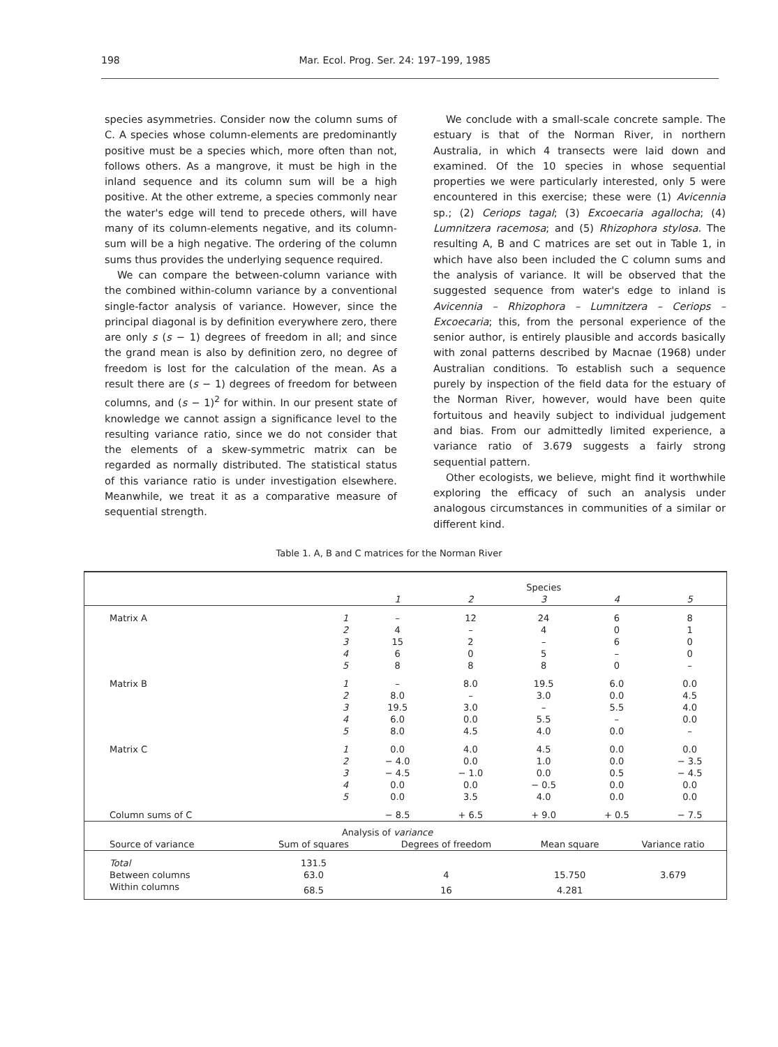198 Mar. Ecol. Prog. Ser. 24: 197–199, 1985
species asymmetries. Consider now the column sums of C. A species whose column-elements are predominantly positive must be a species which, more often than not, follows others. As a mangrove, it must be high in the inland sequence and its column sum will be a high positive. At the other extreme, a species commonly near the water's edge will tend to precede others, will have many of its column-elements negative, and its column-sum will be a high negative. The ordering of the column sums thus provides the underlying sequence required.
We can compare the between-column variance with the combined within-column variance by a conventional single-factor analysis of variance. However, since the principal diagonal is by definition everywhere zero, there are only s (s − 1) degrees of freedom in all; and since the grand mean is also by definition zero, no degree of freedom is lost for the calculation of the mean. As a result there are (s − 1) degrees of freedom for between columns, and (s − 1)<sup>2</sup> for within. In our present state of knowledge we cannot assign a significance level to the resulting variance ratio, since we do not consider that the elements of a skew-symmetric matrix can be regarded as normally distributed. The statistical status of this variance ratio is under investigation elsewhere. Meanwhile, we treat it as a comparative measure of sequential strength.
We conclude with a small-scale concrete sample. The estuary is that of the Norman River, in northern Australia, in which 4 transects were laid down and examined. Of the 10 species in whose sequential properties we were particularly interested, only 5 were encountered in this exercise; these were (1) Avicennia sp.; (2) Ceriops tagal; (3) Excoecaria agallocha; (4) Lumnitzera racemosa; and (5) Rhizophora stylosa. The resulting A, B and C matrices are set out in Table 1, in which have also been included the C column sums and the analysis of variance. It will be observed that the suggested sequence from water's edge to inland is Avicennia – Rhizophora – Lumnitzera – Ceriops – Excoecaria; this, from the personal experience of the senior author, is entirely plausible and accords basically with zonal patterns described by Macnae (1968) under Australian conditions. To establish such a sequence purely by inspection of the field data for the estuary of the Norman River, however, would have been quite fortuitous and heavily subject to individual judgement and bias. From our admittedly limited experience, a variance ratio of 3.679 suggests a fairly strong sequential pattern.
Other ecologists, we believe, might find it worthwhile exploring the efficacy of such an analysis under analogous circumstances in communities of a similar or different kind.
Table 1. A, B and C matrices for the Norman River
| | | Species | | | | |
| | | 1 | 2 | 3 | 4 | 5 |
| Matrix A | 1 | – | 12 | 24 | 6 | 8 |
| | 2 | 4 | – | 4 | 0 | 1 |
| | 3 | 15 | 2 | – | 6 | 0 |
| | 4 | 6 | 0 | 5 | – | 0 |
| | 5 | 8 | 8 | 8 | 0 | – |
| Matrix B | 1 | – | 8.0 | 19.5 | 6.0 | 0.0 |
| | 2 | 8.0 | – | 3.0 | 0.0 | 4.5 |
| | 3 | 19.5 | 3.0 | – | 5.5 | 4.0 |
| | 4 | 6.0 | 0.0 | 5.5 | – | 0.0 |
| | 5 | 8.0 | 4.5 | 4.0 | 0.0 | – |
| Matrix C | 1 | 0.0 | 4.0 | 4.5 | 0.0 | 0.0 |
| | 2 | − 4.0 | 0.0 | 1.0 | 0.0 | − 3.5 |
| | 3 | − 4.5 | − 1.0 | 0.0 | 0.5 | − 4.5 |
| | 4 | 0.0 | 0.0 | − 0.5 | 0.0 | 0.0 |
| | 5 | 0.0 | 3.5 | 4.0 | 0.0 | 0.0 |
| Column sums of C | | − 8.5 | + 6.5 | + 9.0 | + 0.5 | − 7.5 |
| | Analysis of variance | | | |
| Source of variance | Sum of squares | Degrees of freedom | Mean square | Variance ratio |
| Total | 131.5 | | | |
| Between columns | 63.0 | 4 | 15.750 | 3.679 |
| Within columns | 68.5 | 16 | 4.281 | |